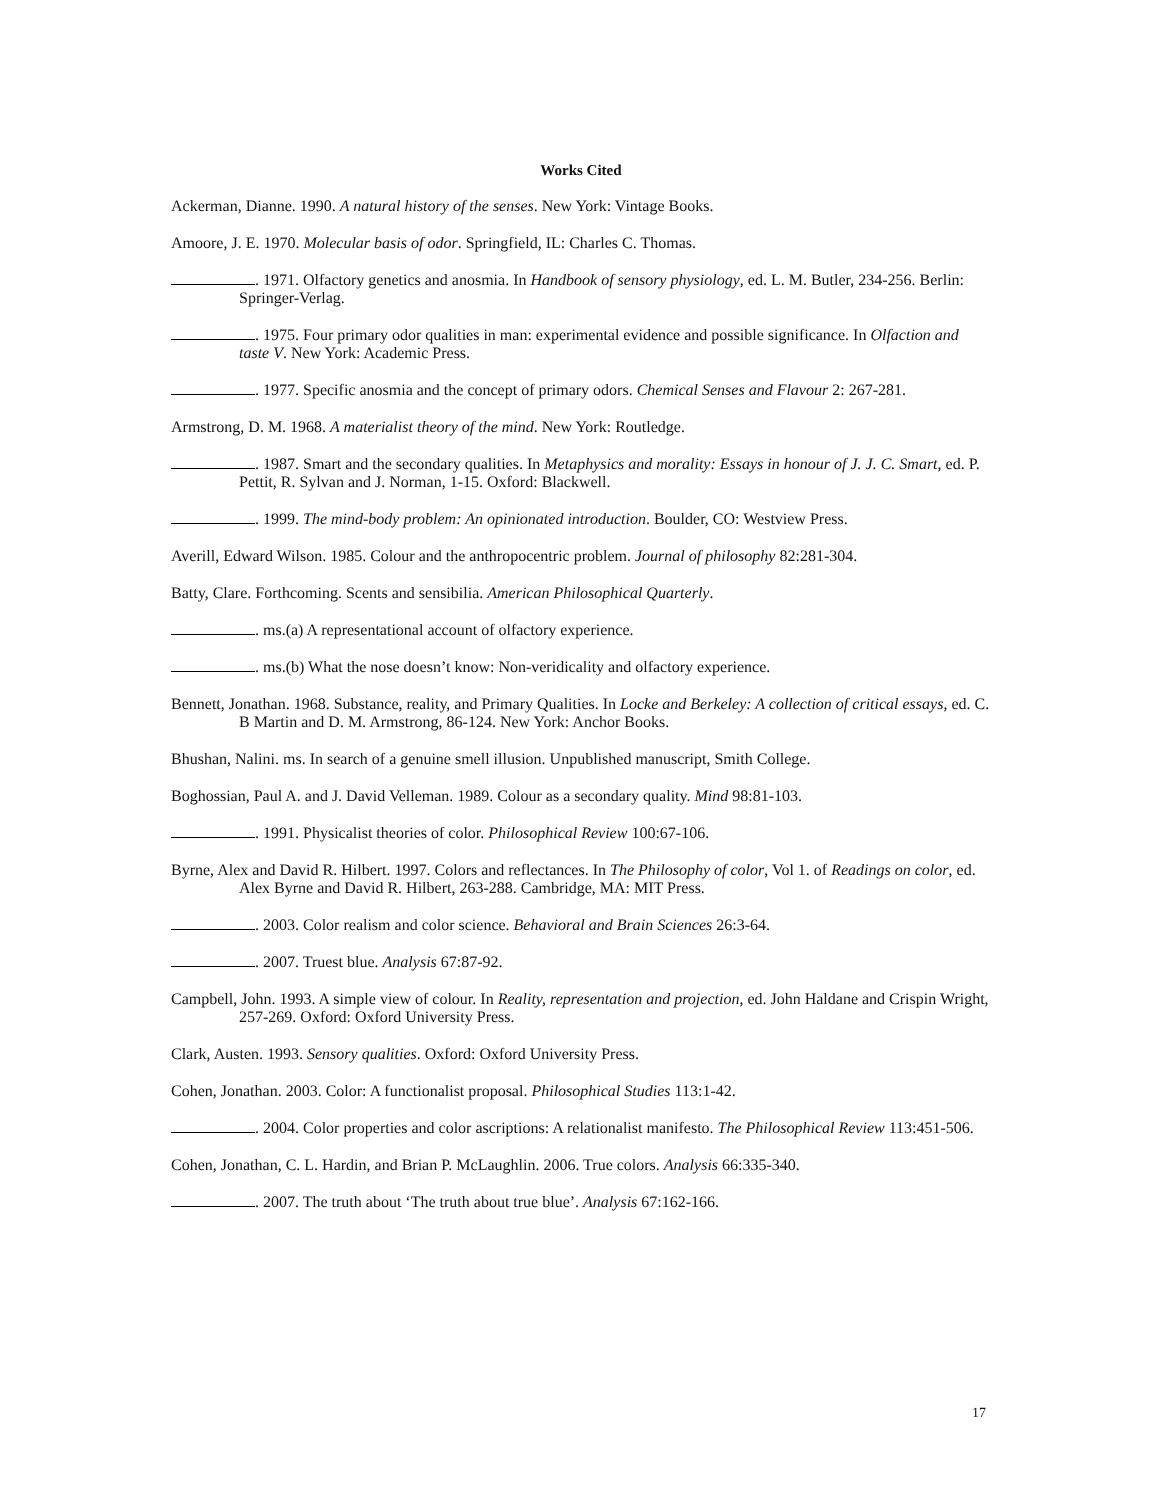Works Cited
Ackerman, Dianne. 1990. A natural history of the senses. New York: Vintage Books.
Amoore, J. E. 1970. Molecular basis of odor. Springfield, IL: Charles C. Thomas.
. 1971. Olfactory genetics and anosmia. In Handbook of sensory physiology, ed. L. M. Butler, 234-256. Berlin: Springer-Verlag.
. 1975. Four primary odor qualities in man: experimental evidence and possible significance. In Olfaction and taste V. New York: Academic Press.
. 1977. Specific anosmia and the concept of primary odors. Chemical Senses and Flavour 2: 267-281.
Armstrong, D. M. 1968. A materialist theory of the mind. New York: Routledge.
. 1987. Smart and the secondary qualities. In Metaphysics and morality: Essays in honour of J. J. C. Smart, ed. P. Pettit, R. Sylvan and J. Norman, 1-15. Oxford: Blackwell.
. 1999. The mind-body problem: An opinionated introduction. Boulder, CO: Westview Press.
Averill, Edward Wilson. 1985. Colour and the anthropocentric problem. Journal of philosophy 82:281-304.
Batty, Clare. Forthcoming. Scents and sensibilia. American Philosophical Quarterly.
. ms.(a) A representational account of olfactory experience.
. ms.(b) What the nose doesn’t know: Non-veridicality and olfactory experience.
Bennett, Jonathan. 1968. Substance, reality, and Primary Qualities. In Locke and Berkeley: A collection of critical essays, ed. C. B Martin and D. M. Armstrong, 86-124. New York: Anchor Books.
Bhushan, Nalini. ms. In search of a genuine smell illusion. Unpublished manuscript, Smith College.
Boghossian, Paul A. and J. David Velleman. 1989. Colour as a secondary quality. Mind 98:81-103.
. 1991. Physicalist theories of color. Philosophical Review 100:67-106.
Byrne, Alex and David R. Hilbert. 1997. Colors and reflectances. In The Philosophy of color, Vol 1. of Readings on color, ed. Alex Byrne and David R. Hilbert, 263-288. Cambridge, MA: MIT Press.
. 2003. Color realism and color science. Behavioral and Brain Sciences 26:3-64.
. 2007. Truest blue. Analysis 67:87-92.
Campbell, John. 1993. A simple view of colour. In Reality, representation and projection, ed. John Haldane and Crispin Wright, 257-269. Oxford: Oxford University Press.
Clark, Austen. 1993. Sensory qualities. Oxford: Oxford University Press.
Cohen, Jonathan. 2003. Color: A functionalist proposal. Philosophical Studies 113:1-42.
. 2004. Color properties and color ascriptions: A relationalist manifesto. The Philosophical Review 113:451-506.
Cohen, Jonathan, C. L. Hardin, and Brian P. McLaughlin. 2006. True colors. Analysis 66:335-340.
. 2007. The truth about ‘The truth about true blue’. Analysis 67:162-166.
17